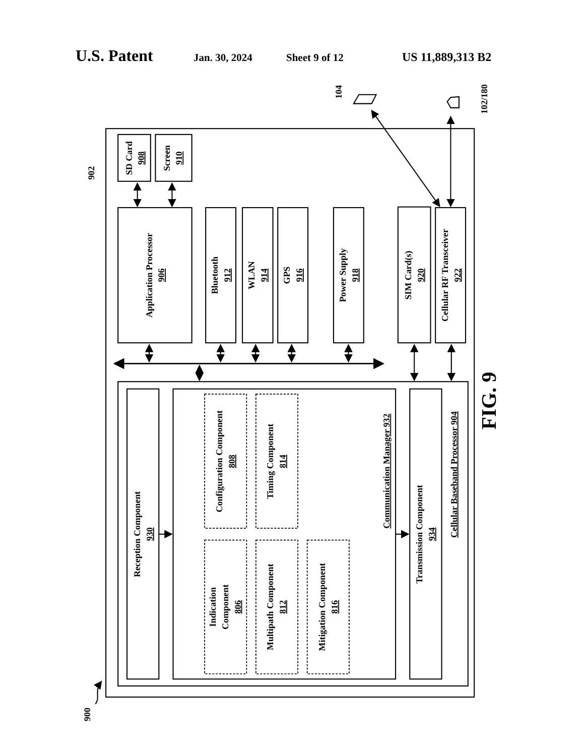U.S. Patent Jan. 30, 2024 Sheet 9 of 12 US 11,889,313 B2
SD Card
908
Screen
910
Application Processor
906
Bluetooth
912
WLAN
914
GPS
916
Power Supply
918
SIM Card(s)
920
Cellular RF Transceiver
922
Reception Component
930
Configuration Component
808
Timing Component
814
Indication
Component
806
Multipath Component
812
Mitigation Component
816
Communication Manager 932
Transmission Component
934
Cellular Baseband Processor 904
902
900
104
102/180
FIG. 9